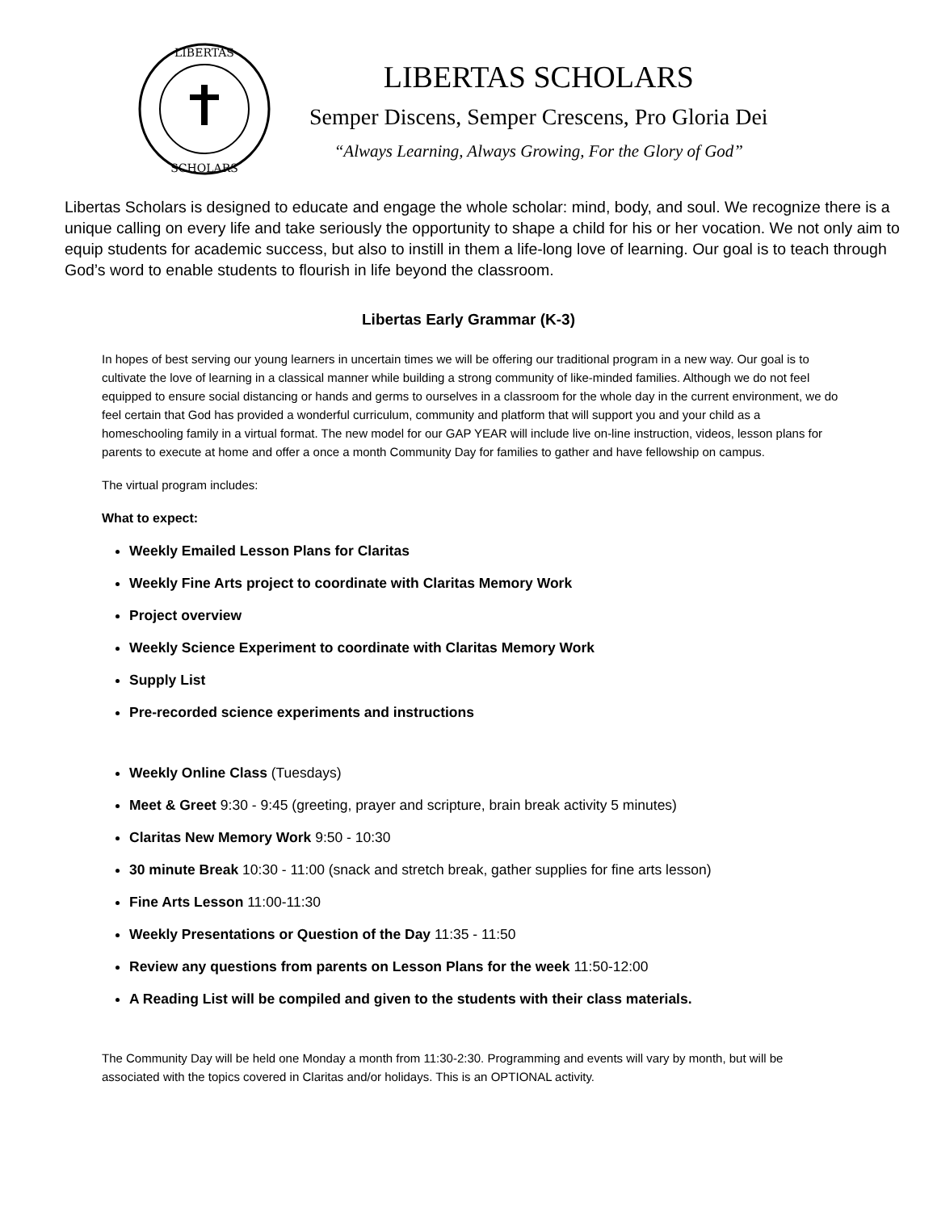LIBERTAS
SCHOLARS
LIBERTAS SCHOLARS
Semper Discens, Semper Crescens, Pro Gloria Dei
“Always Learning, Always Growing, For the Glory of God”
Libertas Scholars is designed to educate and engage the whole scholar: mind, body, and soul. We recognize there is a unique calling on every life and take seriously the opportunity to shape a child for his or her vocation. We not only aim to equip students for academic success, but also to instill in them a life-long love of learning. Our goal is to teach through God’s word to enable students to flourish in life beyond the classroom.
Libertas Early Grammar (K-3)
In hopes of best serving our young learners in uncertain times we will be offering our traditional program in a new way. Our goal is to cultivate the love of learning in a classical manner while building a strong community of like-minded families. Although we do not feel equipped to ensure social distancing or hands and germs to ourselves in a classroom for the whole day in the current environment, we do feel certain that God has provided a wonderful curriculum, community and platform that will support you and your child as a homeschooling family in a virtual format. The new model for our GAP YEAR will include live on-line instruction, videos, lesson plans for parents to execute at home and offer a once a month Community Day for families to gather and have fellowship on campus.
The virtual program includes:
What to expect:
Weekly Emailed Lesson Plans for Claritas
Weekly Fine Arts project to coordinate with Claritas Memory Work
Project overview
Weekly Science Experiment to coordinate with Claritas Memory Work
Supply List
Pre-recorded science experiments and instructions
Weekly Online Class (Tuesdays)
Meet & Greet 9:30 - 9:45 (greeting, prayer and scripture, brain break activity 5 minutes)
Claritas New Memory Work 9:50 - 10:30
30 minute Break 10:30 - 11:00 (snack and stretch break, gather supplies for fine arts lesson)
Fine Arts Lesson 11:00-11:30
Weekly Presentations or Question of the Day 11:35 - 11:50
Review any questions from parents on Lesson Plans for the week 11:50-12:00
A Reading List will be compiled and given to the students with their class materials.
The Community Day will be held one Monday a month from 11:30-2:30. Programming and events will vary by month, but will be associated with the topics covered in Claritas and/or holidays. This is an OPTIONAL activity.